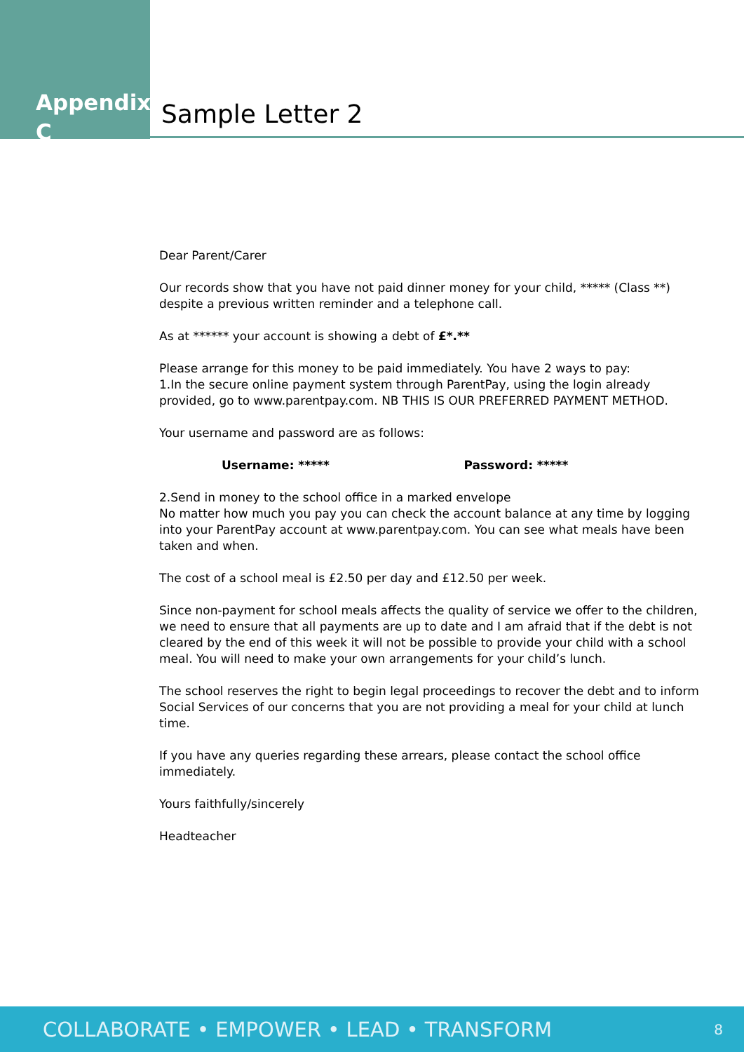Appendix C
Sample Letter 2
Dear Parent/Carer
Our records show that you have not paid dinner money for your child, ***** (Class **) despite a previous written reminder and a telephone call.
As at ****** your account is showing a debt of £*.**
Please arrange for this money to be paid immediately. You have 2 ways to pay:
1.In the secure online payment system through ParentPay, using the login already provided, go to www.parentpay.com. NB THIS IS OUR PREFERRED PAYMENT METHOD.
Your username and password are as follows:
Username: ***** Password: *****
2.Send in money to the school office in a marked envelope
No matter how much you pay you can check the account balance at any time by logging into your ParentPay account at www.parentpay.com. You can see what meals have been taken and when.
The cost of a school meal is £2.50 per day and £12.50 per week.
Since non-payment for school meals affects the quality of service we offer to the children, we need to ensure that all payments are up to date and I am afraid that if the debt is not cleared by the end of this week it will not be possible to provide your child with a school meal. You will need to make your own arrangements for your child’s lunch.
The school reserves the right to begin legal proceedings to recover the debt and to inform Social Services of our concerns that you are not providing a meal for your child at lunch time.
If you have any queries regarding these arrears, please contact the school office immediately.
Yours faithfully/sincerely
Headteacher
COLLABORATE • EMPOWER • LEAD • TRANSFORM 8